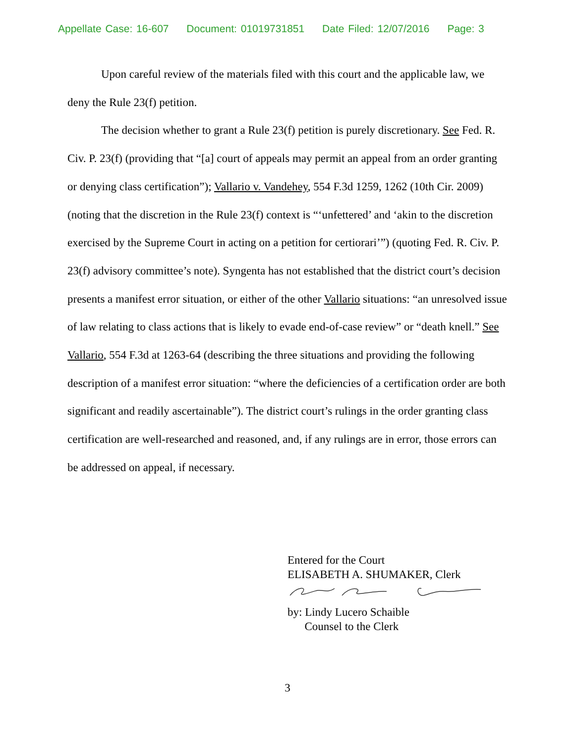Appellate Case: 16-607 Document: 01019731851 Date Filed: 12/07/2016 Page: 3
Upon careful review of the materials filed with this court and the applicable law, we deny the Rule 23(f) petition.
The decision whether to grant a Rule 23(f) petition is purely discretionary. See Fed. R. Civ. P. 23(f) (providing that “[a] court of appeals may permit an appeal from an order granting or denying class certification”); Vallario v. Vandehey, 554 F.3d 1259, 1262 (10th Cir. 2009) (noting that the discretion in the Rule 23(f) context is “‘unfettered’ and ‘akin to the discretion exercised by the Supreme Court in acting on a petition for certiorari’”) (quoting Fed. R. Civ. P. 23(f) advisory committee’s note). Syngenta has not established that the district court’s decision presents a manifest error situation, or either of the other Vallario situations: “an unresolved issue of law relating to class actions that is likely to evade end-of-case review” or “death knell.” See Vallario, 554 F.3d at 1263-64 (describing the three situations and providing the following description of a manifest error situation: “where the deficiencies of a certification order are both significant and readily ascertainable”). The district court’s rulings in the order granting class certification are well-researched and reasoned, and, if any rulings are in error, those errors can be addressed on appeal, if necessary.
Entered for the Court
ELISABETH A. SHUMAKER, Clerk
by: Lindy Lucero Schaible
Counsel to the Clerk
3